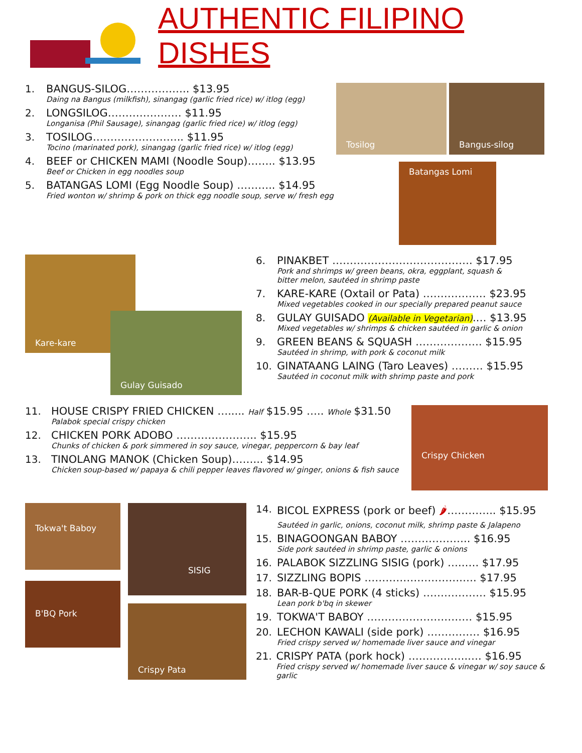AUTHENTIC FILIPINO DISHES
1. BANGUS-SILOG………….….. $13.95
Daing na Bangus (milkfish), sinangag (garlic fried rice) w/ itlog (egg)
2. LONGSILOG………………… $11.95
Longanisa (Phil Sausage), sinangag (garlic fried rice) w/ itlog (egg)
3. TOSILOG…………………….. $11.95
Tocino (marinated pork), sinangag (garlic fried rice) w/ itlog (egg)
4. BEEF or CHICKEN MAMI (Noodle Soup)…….. $13.95
Beef or Chicken in egg noodles soup
5. BATANGAS LOMI (Egg Noodle Soup) ……….. $14.95
Fried wonton w/ shrimp & pork on thick egg noodle soup, serve w/ fresh egg
Tosilog Bangus-silog
Batangas Lomi
Kare-kare
Gulay Guisado
6. PINAKBET …………………………………. $17.95
Pork and shrimps w/ green beans, okra, eggplant, squash &
bitter melon, sautéed in shrimp paste
7. KARE-KARE (Oxtail or Pata) ……………… $23.95
Mixed vegetables cooked in our specially prepared peanut sauce
8. GULAY GUISADO (Available in Vegetarian).… $13.95
Mixed vegetables w/ shrimps & chicken sautéed in garlic & onion
9. GREEN BEANS & SQUASH ………………. $15.95
Sautéed in shrimp, with pork & coconut milk
10. GINATAANG LAING (Taro Leaves) ……… $15.95
Sautéed in coconut milk with shrimp paste and pork
11. HOUSE CRISPY FRIED CHICKEN …..... Half $15.95 ….. Whole $31.50
Palabok special crispy chicken
12. CHICKEN PORK ADOBO ………………….. $15.95
Chunks of chicken & pork simmered in soy sauce, vinegar, peppercorn & bay leaf
13. TINOLANG MANOK (Chicken Soup)……... $14.95
Chicken soup-based w/ papaya & chili pepper leaves flavored w/ ginger, onions & fish sauce
Crispy Chicken
Tokwa't Baboy
B'BQ Pork
SISIG
Crispy Pata
14. BICOL EXPRESS (pork or beef) 🌶………….. $15.95
Sautéed in garlic, onions, coconut milk, shrimp paste & Jalapeno
15. BINAGOONGAN BABOY ……………….. $16.95
Side pork sautéed in shrimp paste, garlic & onions
16. PALABOK SIZZLING SISIG (pork) …..…. $17.95
17. SIZZLING BOPIS ……………………….…. $17.95
18. BAR-B-QUE PORK (4 sticks) ……………… $15.95
Lean pork b'bq in skewer
19. TOKWA'T BABOY ………………………… $15.95
20. LECHON KAWALI (side pork) …………… $16.95
Fried crispy served w/ homemade liver sauce and vinegar
21. CRISPY PATA (pork hock) ……………..…. $16.95
Fried crispy served w/ homemade liver sauce & vinegar w/ soy sauce & garlic